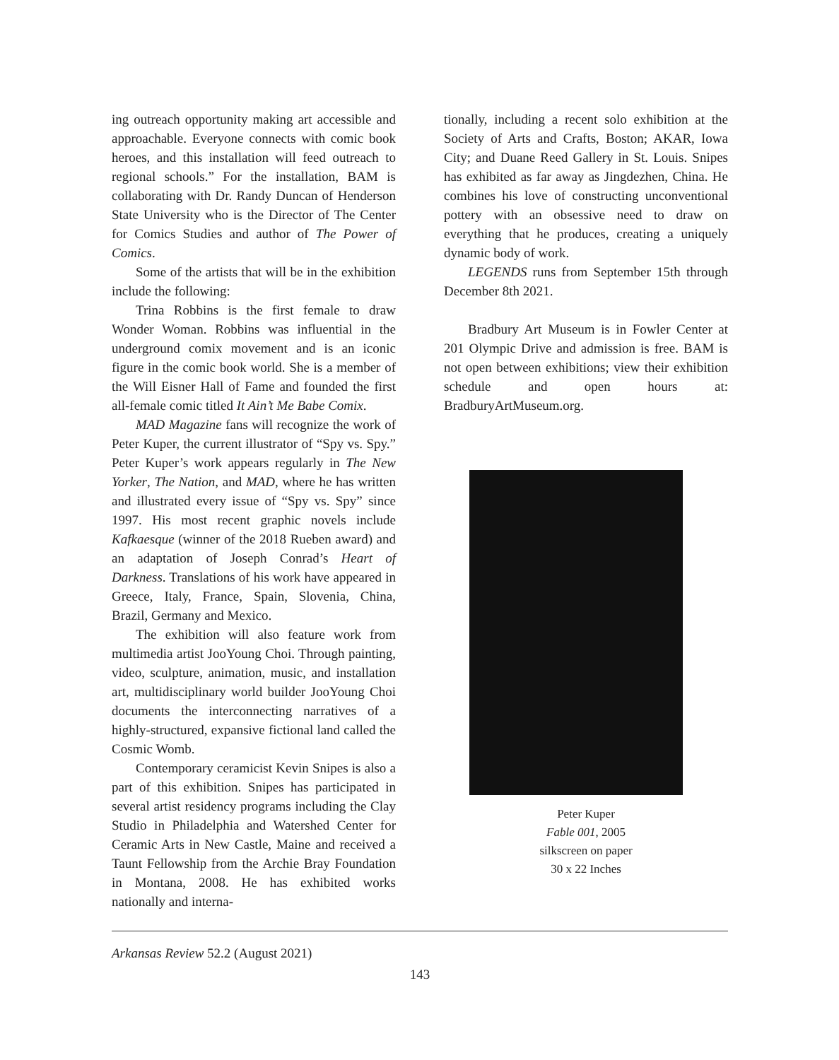ing outreach opportunity making art accessible and approachable. Everyone connects with comic book heroes, and this installation will feed outreach to regional schools.” For the installation, BAM is collaborating with Dr. Randy Duncan of Henderson State University who is the Director of The Center for Comics Studies and author of The Power of Comics.
Some of the artists that will be in the exhibition include the following:
Trina Robbins is the first female to draw Wonder Woman. Robbins was influential in the underground comix movement and is an iconic figure in the comic book world. She is a member of the Will Eisner Hall of Fame and founded the first all-female comic titled It Ain’t Me Babe Comix.
MAD Magazine fans will recognize the work of Peter Kuper, the current illustrator of “Spy vs. Spy.” Peter Kuper’s work appears regularly in The New Yorker, The Nation, and MAD, where he has written and illustrated every issue of “Spy vs. Spy” since 1997. His most recent graphic novels include Kafkaesque (winner of the 2018 Rueben award) and an adaptation of Joseph Conrad’s Heart of Darkness. Translations of his work have appeared in Greece, Italy, France, Spain, Slovenia, China, Brazil, Germany and Mexico.
The exhibition will also feature work from multimedia artist JooYoung Choi. Through painting, video, sculpture, animation, music, and installation art, multidisciplinary world builder JooYoung Choi documents the interconnecting narratives of a highly-structured, expansive fictional land called the Cosmic Womb.
Contemporary ceramicist Kevin Snipes is also a part of this exhibition. Snipes has participated in several artist residency programs including the Clay Studio in Philadelphia and Watershed Center for Ceramic Arts in New Castle, Maine and received a Taunt Fellowship from the Archie Bray Foundation in Montana, 2008. He has exhibited works nationally and interna-
tionally, including a recent solo exhibition at the Society of Arts and Crafts, Boston; AKAR, Iowa City; and Duane Reed Gallery in St. Louis. Snipes has exhibited as far away as Jingdezhen, China. He combines his love of constructing unconventional pottery with an obsessive need to draw on everything that he produces, creating a uniquely dynamic body of work.
LEGENDS runs from September 15th through December 8th 2021.
Bradbury Art Museum is in Fowler Center at 201 Olympic Drive and admission is free. BAM is not open between exhibitions; view their exhibition schedule and open hours at: BradburyArtMuseum.org.
Peter Kuper
Fable 001, 2005
silkscreen on paper
30 x 22 Inches
Arkansas Review 52.2 (August 2021)
143